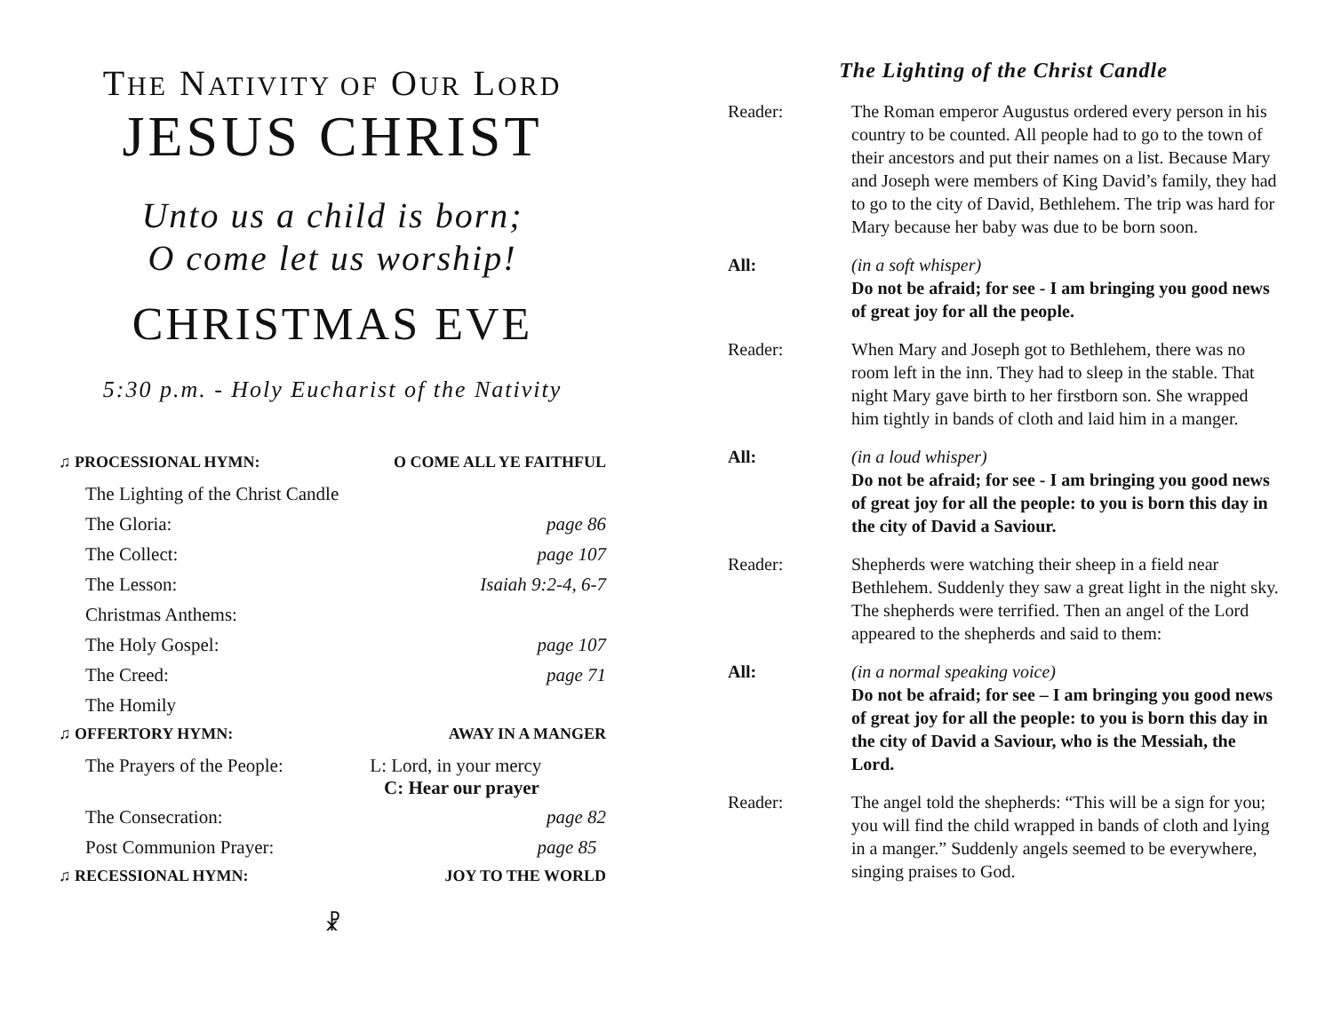THE NATIVITY OF OUR LORD
JESUS CHRIST
Unto us a child is born;
O come let us worship!
CHRISTMAS EVE
5:30 p.m. - Holy Eucharist of the Nativity
| ♫ PROCESSIONAL HYMN: | O COME ALL YE FAITHFUL |
| The Lighting of the Christ Candle | |
| The Gloria: | page 86 |
| The Collect: | page 107 |
| The Lesson: | Isaiah 9:2-4, 6-7 |
| Christmas Anthems: | |
| The Holy Gospel: | page 107 |
| The Creed: | page 71 |
| The Homily | |
| ♫ OFFERTORY HYMN: | AWAY IN A MANGER |
| The Prayers of the People: | L: Lord, in your mercy C: Hear our prayer |
| The Consecration: | page 82 |
| Post Communion Prayer: | page 85 |
| ♫ RECESSIONAL HYMN: | JOY TO THE WORLD |
☧
The Lighting of the Christ Candle
| Reader: | The Roman emperor Augustus ordered every person in his country to be counted. All people had to go to the town of their ancestors and put their names on a list. Because Mary and Joseph were members of King David’s family, they had to go to the city of David, Bethlehem. The trip was hard for Mary because her baby was due to be born soon. |
| All: | (in a soft whisper) Do not be afraid; for see - I am bringing you good news of great joy for all the people. |
| Reader: | When Mary and Joseph got to Bethlehem, there was no room left in the inn. They had to sleep in the stable. That night Mary gave birth to her firstborn son. She wrapped him tightly in bands of cloth and laid him in a manger. |
| All: | (in a loud whisper) Do not be afraid; for see - I am bringing you good news of great joy for all the people: to you is born this day in the city of David a Saviour. |
| Reader: | Shepherds were watching their sheep in a field near Bethlehem. Suddenly they saw a great light in the night sky. The shepherds were terrified. Then an angel of the Lord appeared to the shepherds and said to them: |
| All: | (in a normal speaking voice) Do not be afraid; for see – I am bringing you good news of great joy for all the people: to you is born this day in the city of David a Saviour, who is the Messiah, the Lord. |
| Reader: | The angel told the shepherds: “This will be a sign for you; you will find the child wrapped in bands of cloth and lying in a manger.” Suddenly angels seemed to be everywhere, singing praises to God. |